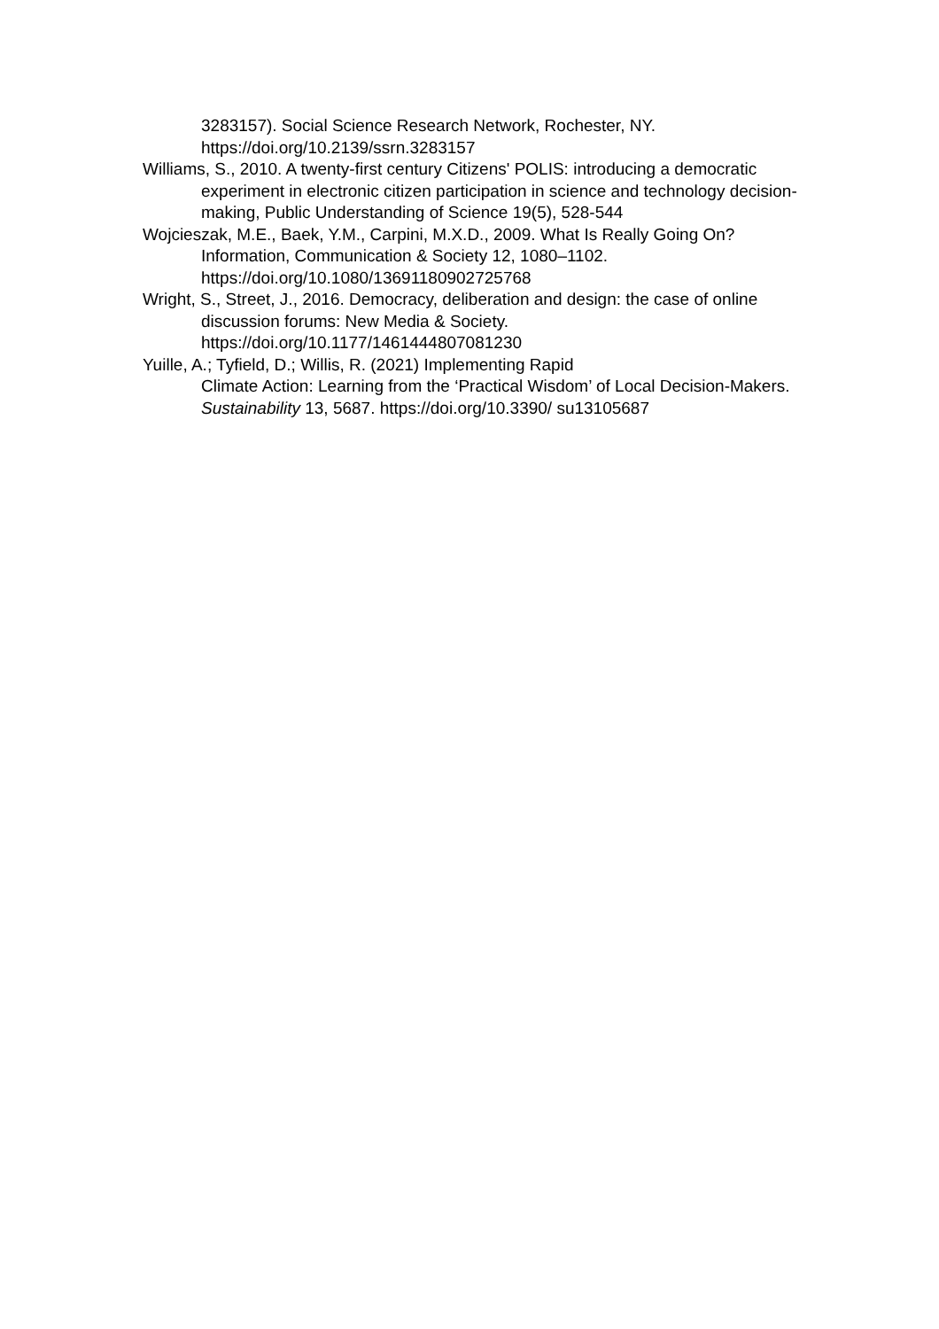3283157). Social Science Research Network, Rochester, NY. https://doi.org/10.2139/ssrn.3283157
Williams, S., 2010. A twenty-first century Citizens' POLIS: introducing a democratic experiment in electronic citizen participation in science and technology decision-making, Public Understanding of Science 19(5), 528-544
Wojcieszak, M.E., Baek, Y.M., Carpini, M.X.D., 2009. What Is Really Going On? Information, Communication & Society 12, 1080–1102. https://doi.org/10.1080/13691180902725768
Wright, S., Street, J., 2016. Democracy, deliberation and design: the case of online discussion forums: New Media & Society. https://doi.org/10.1177/1461444807081230
Yuille, A.; Tyfield, D.; Willis, R. (2021) Implementing Rapid
Climate Action: Learning from the ‘Practical Wisdom’ of Local Decision-Makers. Sustainability 13, 5687. https://doi.org/10.3390/ su13105687